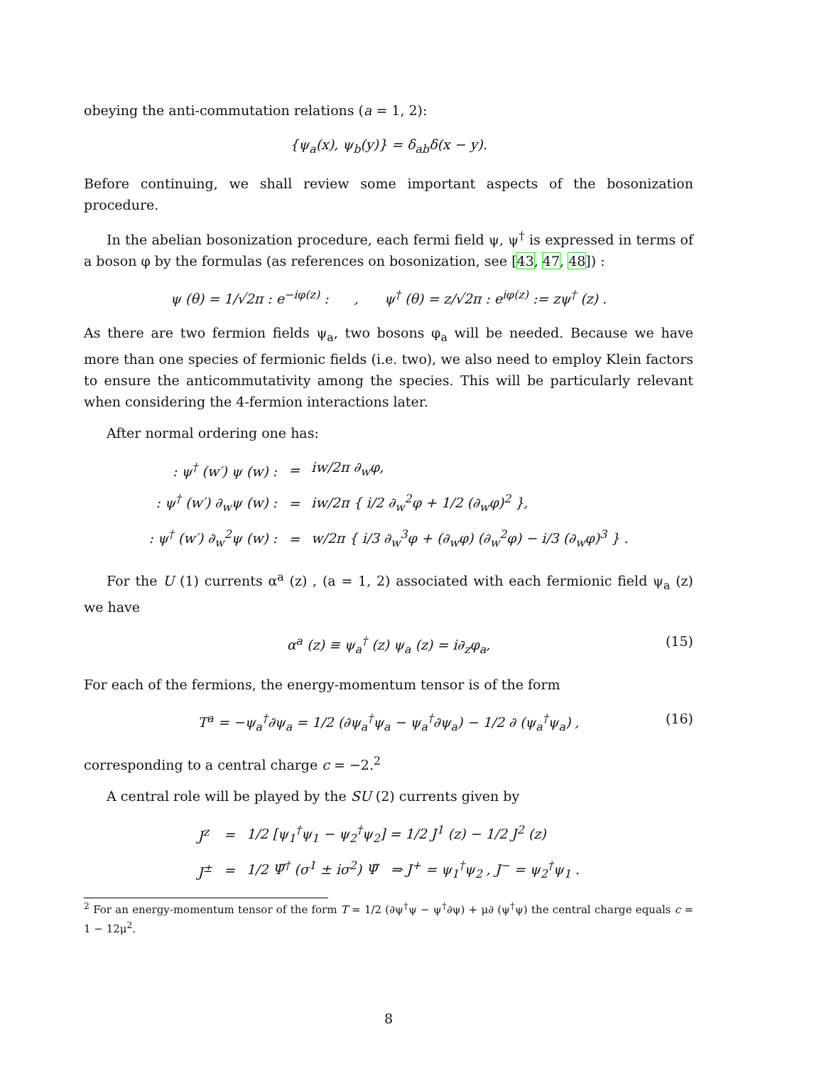obeying the anti-commutation relations (a = 1, 2):
{ψ<sub>a</sub>(x), ψ<sub>b</sub>(y)} = δ<sub>ab</sub>δ(x − y).
Before continuing, we shall review some important aspects of the bosonization procedure.
In the abelian bosonization procedure, each fermi field ψ, ψ<sup>†</sup> is expressed in terms of a boson φ by the formulas (as references on bosonization, see [43, 47, 48]) :
ψ (θ) = 1/√2π : e<sup>−iφ(z)</sup> : , ψ<sup>†</sup> (θ) = z/√2π : e<sup>iφ(z)</sup> := zψ<sup>†</sup> (z) .
As there are two fermion fields ψ<sub>a</sub>, two bosons φ<sub>a</sub> will be needed. Because we have more than one species of fermionic fields (i.e. two), we also need to employ Klein factors to ensure the anticommutativity among the species. This will be particularly relevant when considering the 4-fermion interactions later.
After normal ordering one has:
| : ψ<sup>†</sup> (w′) ψ (w) : | = | iw/2π ∂<sub>w</sub>φ, |
| : ψ<sup>†</sup> (w′) ∂<sub>w</sub>ψ (w) : | = | iw/2π { i/2 ∂<sub>w</sub><sup>2</sup>φ + 1/2 (∂<sub>w</sub>φ)<sup>2</sup> }, |
| : ψ<sup>†</sup> (w′) ∂<sub>w</sub><sup>2</sup>ψ (w) : | = | w/2π { i/3 ∂<sub>w</sub><sup>3</sup>φ + (∂<sub>w</sub>φ) (∂<sub>w</sub><sup>2</sup>φ) − i/3 (∂<sub>w</sub>φ)<sup>3</sup> } . |
For the U (1) currents α<sup>a</sup> (z) , (a = 1, 2) associated with each fermionic field ψ<sub>a</sub> (z) we have
α<sup>a</sup> (z) ≡ ψ<sub>a</sub><sup>†</sup> (z) ψ<sub>a</sub> (z) = i∂<sub>z</sub>φ<sub>a</sub>, (15)
For each of the fermions, the energy-momentum tensor is of the form
T<sup>a</sup> = −ψ<sub>a</sub><sup>†</sup>∂ψ<sub>a</sub> = 1/2 (∂ψ<sub>a</sub><sup>†</sup>ψ<sub>a</sub> − ψ<sub>a</sub><sup>†</sup>∂ψ<sub>a</sub>) − 1/2 ∂ (ψ<sub>a</sub><sup>†</sup>ψ<sub>a</sub>) , (16)
corresponding to a central charge c = −2.<sup>2</sup>
A central role will be played by the SU (2) currents given by
| J<sup>z</sup> | = | 1/2 [ψ<sub>1</sub><sup>†</sup>ψ<sub>1</sub> − ψ<sub>2</sub><sup>†</sup>ψ<sub>2</sub>] = 1/2 J<sup>1</sup> (z) − 1/2 J<sup>2</sup> (z) |
| J<sup>±</sup> | = | 1/2 Ψ̃<sup>†</sup> (σ<sup>1</sup> ± iσ<sup>2</sup>) Ψ̃ ⇒ J<sup>+</sup> = ψ<sub>1</sub><sup>†</sup>ψ<sub>2</sub> , J<sup>−</sup> = ψ<sub>2</sub><sup>†</sup>ψ<sub>1</sub> . |
<sup>2</sup> For an energy-momentum tensor of the form T = 1/2 (∂ψ<sup>†</sup>ψ − ψ<sup>†</sup>∂ψ) + μ∂ (ψ<sup>†</sup>ψ) the central charge equals c = 1 − 12μ<sup>2</sup>.
8